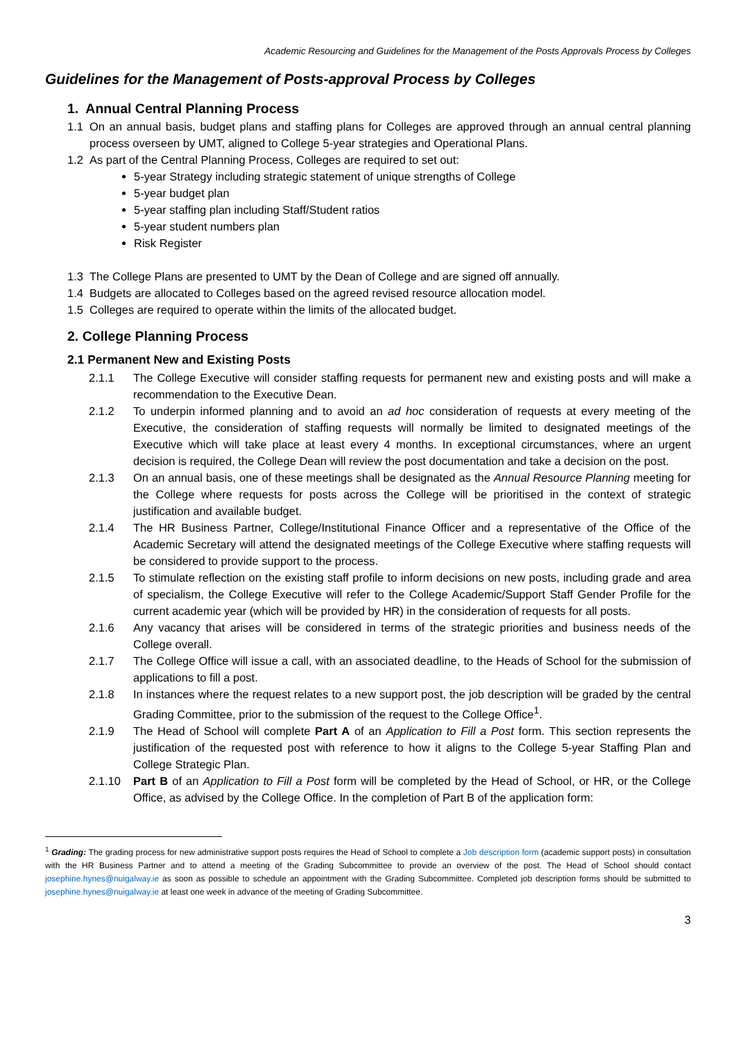Academic Resourcing and Guidelines for the Management of the Posts Approvals Process by Colleges
Guidelines for the Management of Posts-approval Process by Colleges
1. Annual Central Planning Process
1.1 On an annual basis, budget plans and staffing plans for Colleges are approved through an annual central planning process overseen by UMT, aligned to College 5-year strategies and Operational Plans.
1.2 As part of the Central Planning Process, Colleges are required to set out:
5-year Strategy including strategic statement of unique strengths of College
5-year budget plan
5-year staffing plan including Staff/Student ratios
5-year student numbers plan
Risk Register
1.3 The College Plans are presented to UMT by the Dean of College and are signed off annually.
1.4 Budgets are allocated to Colleges based on the agreed revised resource allocation model.
1.5 Colleges are required to operate within the limits of the allocated budget.
2. College Planning Process
2.1 Permanent New and Existing Posts
2.1.1 The College Executive will consider staffing requests for permanent new and existing posts and will make a recommendation to the Executive Dean.
2.1.2 To underpin informed planning and to avoid an ad hoc consideration of requests at every meeting of the Executive, the consideration of staffing requests will normally be limited to designated meetings of the Executive which will take place at least every 4 months. In exceptional circumstances, where an urgent decision is required, the College Dean will review the post documentation and take a decision on the post.
2.1.3 On an annual basis, one of these meetings shall be designated as the Annual Resource Planning meeting for the College where requests for posts across the College will be prioritised in the context of strategic justification and available budget.
2.1.4 The HR Business Partner, College/Institutional Finance Officer and a representative of the Office of the Academic Secretary will attend the designated meetings of the College Executive where staffing requests will be considered to provide support to the process.
2.1.5 To stimulate reflection on the existing staff profile to inform decisions on new posts, including grade and area of specialism, the College Executive will refer to the College Academic/Support Staff Gender Profile for the current academic year (which will be provided by HR) in the consideration of requests for all posts.
2.1.6 Any vacancy that arises will be considered in terms of the strategic priorities and business needs of the College overall.
2.1.7 The College Office will issue a call, with an associated deadline, to the Heads of School for the submission of applications to fill a post.
2.1.8 In instances where the request relates to a new support post, the job description will be graded by the central Grading Committee, prior to the submission of the request to the College Office<sup>1</sup>.
2.1.9 The Head of School will complete Part A of an Application to Fill a Post form. This section represents the justification of the requested post with reference to how it aligns to the College 5-year Staffing Plan and College Strategic Plan.
2.1.10 Part B of an Application to Fill a Post form will be completed by the Head of School, or HR, or the College Office, as advised by the College Office. In the completion of Part B of the application form:
<sup>1</sup> Grading: The grading process for new administrative support posts requires the Head of School to complete a Job description form (academic support posts) in consultation with the HR Business Partner and to attend a meeting of the Grading Subcommittee to provide an overview of the post. The Head of School should contact josephine.hynes@nuigalway.ie as soon as possible to schedule an appointment with the Grading Subcommittee. Completed job description forms should be submitted to josephine.hynes@nuigalway.ie at least one week in advance of the meeting of Grading Subcommittee.
3